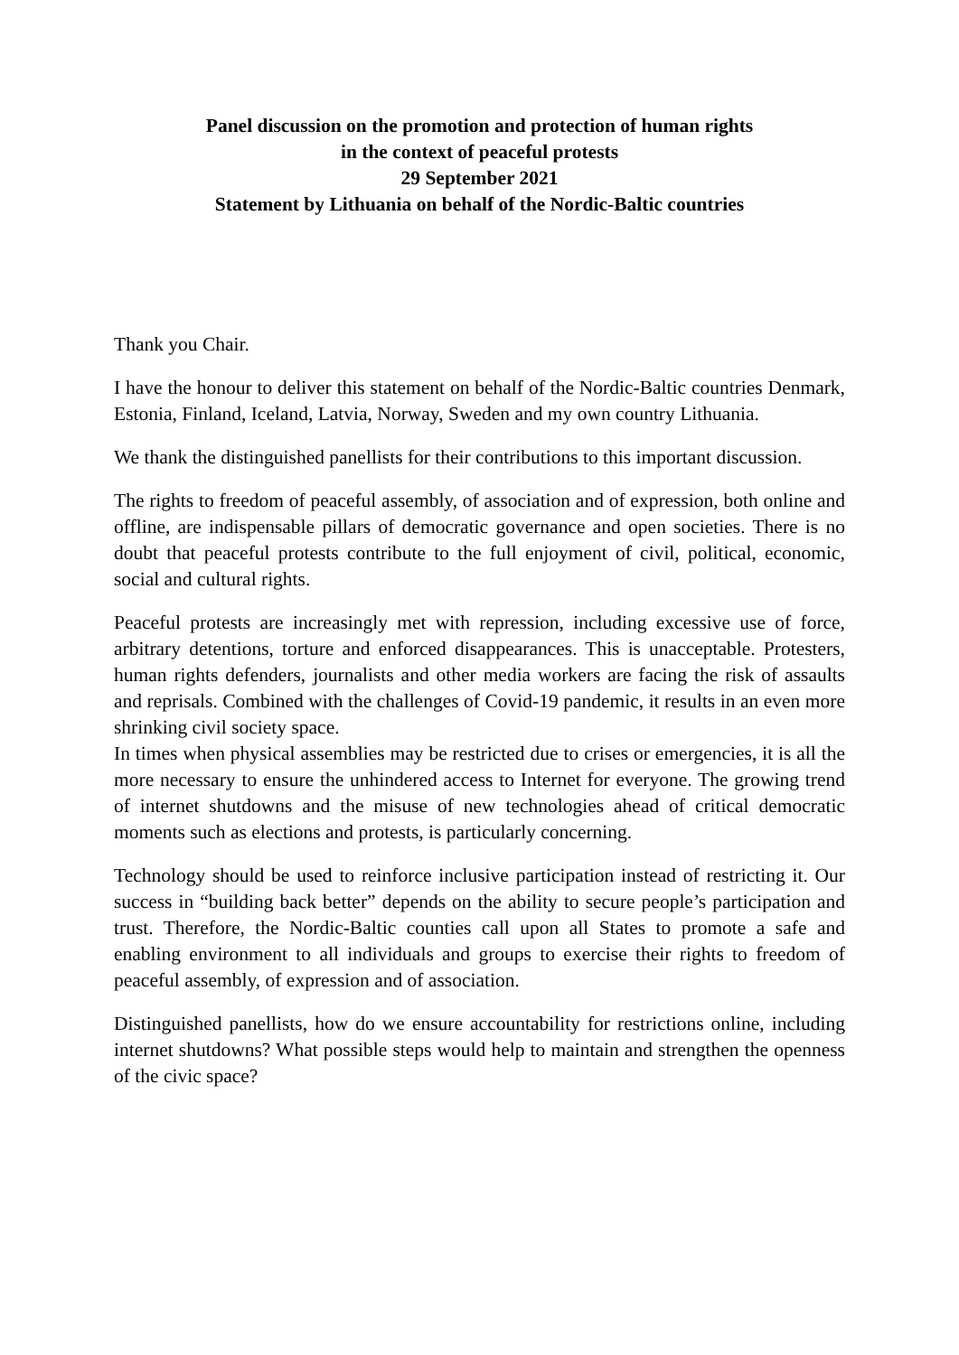Panel discussion on the promotion and protection of human rights
in the context of peaceful protests
29 September 2021
Statement by Lithuania on behalf of the Nordic-Baltic countries
Thank you Chair.
I have the honour to deliver this statement on behalf of the Nordic-Baltic countries Denmark, Estonia, Finland, Iceland, Latvia, Norway, Sweden and my own country Lithuania.
We thank the distinguished panellists for their contributions to this important discussion.
The rights to freedom of peaceful assembly, of association and of expression, both online and offline, are indispensable pillars of democratic governance and open societies. There is no doubt that peaceful protests contribute to the full enjoyment of civil, political, economic, social and cultural rights.
Peaceful protests are increasingly met with repression, including excessive use of force, arbitrary detentions, torture and enforced disappearances. This is unacceptable. Protesters, human rights defenders, journalists and other media workers are facing the risk of assaults and reprisals. Combined with the challenges of Covid-19 pandemic, it results in an even more shrinking civil society space.
In times when physical assemblies may be restricted due to crises or emergencies, it is all the more necessary to ensure the unhindered access to Internet for everyone. The growing trend of internet shutdowns and the misuse of new technologies ahead of critical democratic moments such as elections and protests, is particularly concerning.
Technology should be used to reinforce inclusive participation instead of restricting it. Our success in “building back better” depends on the ability to secure people’s participation and trust. Therefore, the Nordic-Baltic counties call upon all States to promote a safe and enabling environment to all individuals and groups to exercise their rights to freedom of peaceful assembly, of expression and of association.
Distinguished panellists, how do we ensure accountability for restrictions online, including internet shutdowns? What possible steps would help to maintain and strengthen the openness of the civic space?